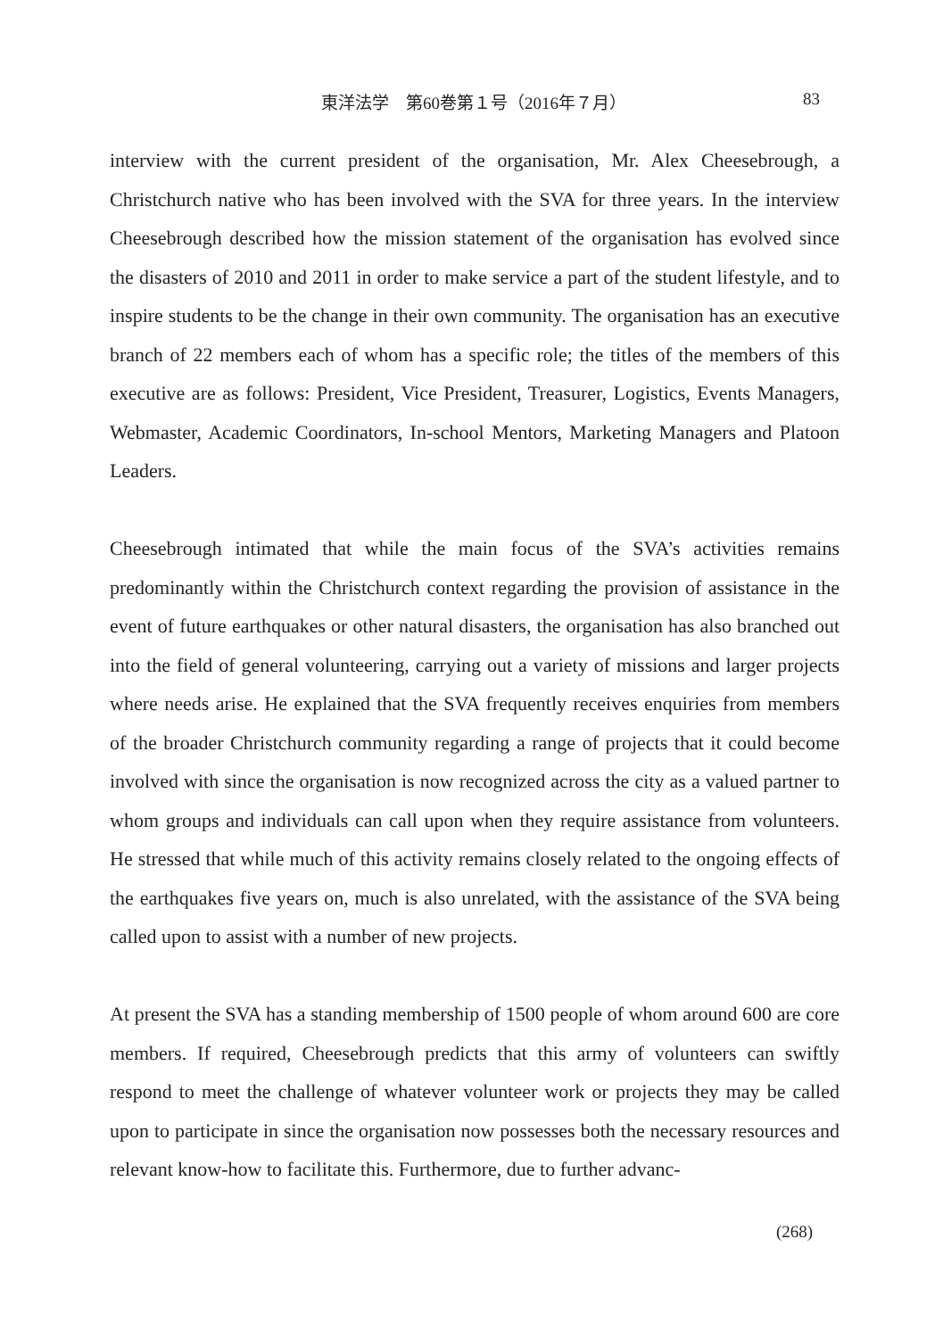東洋法学　第60巻第１号（2016年７月） 83
interview with the current president of the organisation, Mr. Alex Cheesebrough, a Christchurch native who has been involved with the SVA for three years. In the interview Cheesebrough described how the mission statement of the organisation has evolved since the disasters of 2010 and 2011 in order to make service a part of the student lifestyle, and to inspire students to be the change in their own community. The organisation has an executive branch of 22 members each of whom has a specific role; the titles of the members of this executive are as follows: President, Vice President, Treasurer, Logistics, Events Managers, Webmaster, Academic Coordinators, In-school Mentors, Marketing Managers and Platoon Leaders.
Cheesebrough intimated that while the main focus of the SVA’s activities remains predominantly within the Christchurch context regarding the provision of assistance in the event of future earthquakes or other natural disasters, the organisation has also branched out into the field of general volunteering, carrying out a variety of missions and larger projects where needs arise. He explained that the SVA frequently receives enquiries from members of the broader Christchurch community regarding a range of projects that it could become involved with since the organisation is now recognized across the city as a valued partner to whom groups and individuals can call upon when they require assistance from volunteers. He stressed that while much of this activity remains closely related to the ongoing effects of the earthquakes five years on, much is also unrelated, with the assistance of the SVA being called upon to assist with a number of new projects.
At present the SVA has a standing membership of 1500 people of whom around 600 are core members. If required, Cheesebrough predicts that this army of volunteers can swiftly respond to meet the challenge of whatever volunteer work or projects they may be called upon to participate in since the organisation now possesses both the necessary resources and relevant know-how to facilitate this. Furthermore, due to further advanc-
(268)